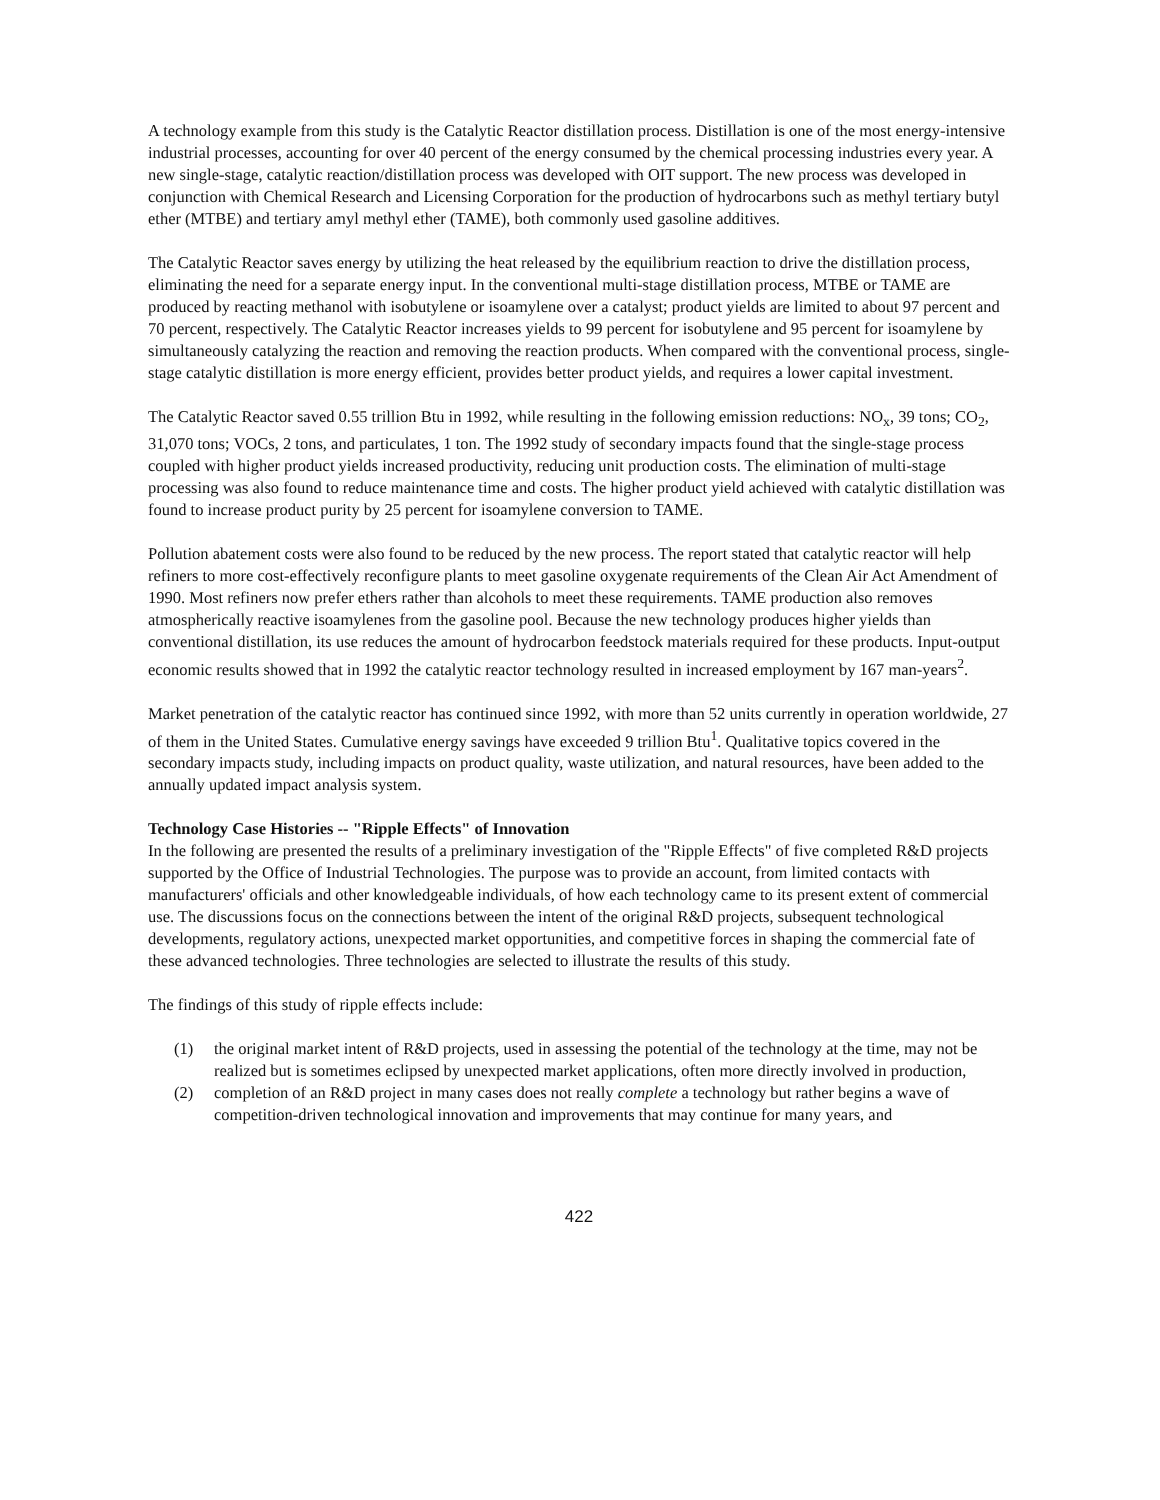A technology example from this study is the Catalytic Reactor distillation process. Distillation is one of the most energy-intensive industrial processes, accounting for over 40 percent of the energy consumed by the chemical processing industries every year. A new single-stage, catalytic reaction/distillation process was developed with OIT support. The new process was developed in conjunction with Chemical Research and Licensing Corporation for the production of hydrocarbons such as methyl tertiary butyl ether (MTBE) and tertiary amyl methyl ether (TAME), both commonly used gasoline additives.
The Catalytic Reactor saves energy by utilizing the heat released by the equilibrium reaction to drive the distillation process, eliminating the need for a separate energy input. In the conventional multi-stage distillation process, MTBE or TAME are produced by reacting methanol with isobutylene or isoamylene over a catalyst; product yields are limited to about 97 percent and 70 percent, respectively. The Catalytic Reactor increases yields to 99 percent for isobutylene and 95 percent for isoamylene by simultaneously catalyzing the reaction and removing the reaction products. When compared with the conventional process, single-stage catalytic distillation is more energy efficient, provides better product yields, and requires a lower capital investment.
The Catalytic Reactor saved 0.55 trillion Btu in 1992, while resulting in the following emission reductions: NO<sub>x</sub>, 39 tons; CO<sub>2</sub>, 31,070 tons; VOCs, 2 tons, and particulates, 1 ton. The 1992 study of secondary impacts found that the single-stage process coupled with higher product yields increased productivity, reducing unit production costs. The elimination of multi-stage processing was also found to reduce maintenance time and costs. The higher product yield achieved with catalytic distillation was found to increase product purity by 25 percent for isoamylene conversion to TAME.
Pollution abatement costs were also found to be reduced by the new process. The report stated that catalytic reactor will help refiners to more cost-effectively reconfigure plants to meet gasoline oxygenate requirements of the Clean Air Act Amendment of 1990. Most refiners now prefer ethers rather than alcohols to meet these requirements. TAME production also removes atmospherically reactive isoamylenes from the gasoline pool. Because the new technology produces higher yields than conventional distillation, its use reduces the amount of hydrocarbon feedstock materials required for these products. Input-output economic results showed that in 1992 the catalytic reactor technology resulted in increased employment by 167 man-years<sup>2</sup>.
Market penetration of the catalytic reactor has continued since 1992, with more than 52 units currently in operation worldwide, 27 of them in the United States. Cumulative energy savings have exceeded 9 trillion Btu<sup>1</sup>. Qualitative topics covered in the secondary impacts study, including impacts on product quality, waste utilization, and natural resources, have been added to the annually updated impact analysis system.
Technology Case Histories -- "Ripple Effects" of Innovation
In the following are presented the results of a preliminary investigation of the "Ripple Effects" of five completed R&D projects supported by the Office of Industrial Technologies. The purpose was to provide an account, from limited contacts with manufacturers' officials and other knowledgeable individuals, of how each technology came to its present extent of commercial use. The discussions focus on the connections between the intent of the original R&D projects, subsequent technological developments, regulatory actions, unexpected market opportunities, and competitive forces in shaping the commercial fate of these advanced technologies. Three technologies are selected to illustrate the results of this study.
The findings of this study of ripple effects include:
(1) the original market intent of R&D projects, used in assessing the potential of the technology at the time, may not be realized but is sometimes eclipsed by unexpected market applications, often more directly involved in production,
(2) completion of an R&D project in many cases does not really complete a technology but rather begins a wave of competition-driven technological innovation and improvements that may continue for many years, and
422